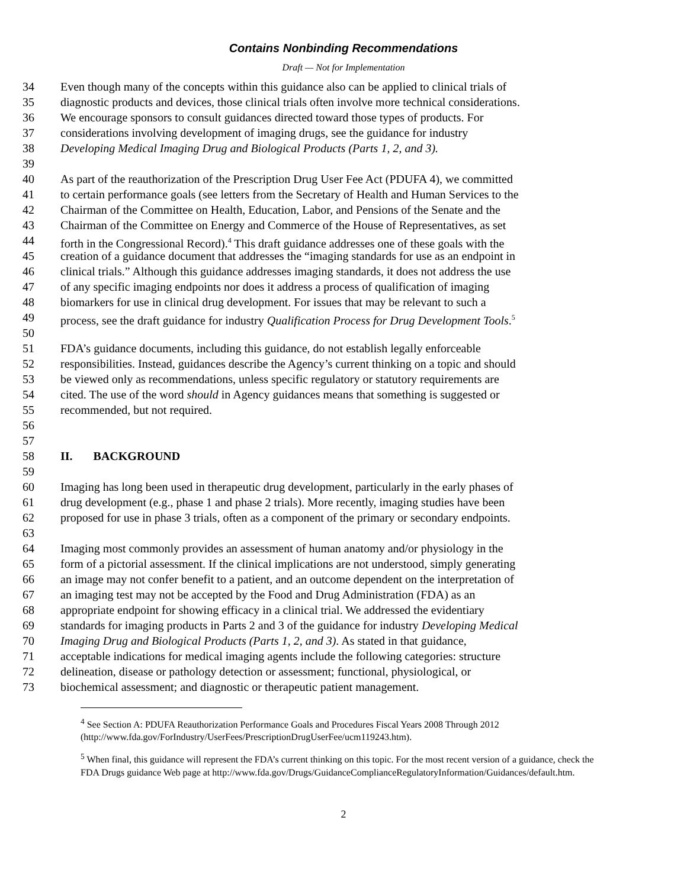Contains Nonbinding Recommendations
Draft — Not for Implementation
34 Even though many of the concepts within this guidance also can be applied to clinical trials of
35 diagnostic products and devices, those clinical trials often involve more technical considerations.
36 We encourage sponsors to consult guidances directed toward those types of products. For
37 considerations involving development of imaging drugs, see the guidance for industry
38 Developing Medical Imaging Drug and Biological Products (Parts 1, 2, and 3).
39
40 As part of the reauthorization of the Prescription Drug User Fee Act (PDUFA 4), we committed
41 to certain performance goals (see letters from the Secretary of Health and Human Services to the
42 Chairman of the Committee on Health, Education, Labor, and Pensions of the Senate and the
43 Chairman of the Committee on Energy and Commerce of the House of Representatives, as set
44 forth in the Congressional Record).<sup>4</sup> This draft guidance addresses one of these goals with the
45 creation of a guidance document that addresses the “imaging standards for use as an endpoint in
46 clinical trials.” Although this guidance addresses imaging standards, it does not address the use
47 of any specific imaging endpoints nor does it address a process of qualification of imaging
48 biomarkers for use in clinical drug development. For issues that may be relevant to such a
49 process, see the draft guidance for industry Qualification Process for Drug Development Tools.<sup>5</sup>
50
51 FDA’s guidance documents, including this guidance, do not establish legally enforceable
52 responsibilities. Instead, guidances describe the Agency’s current thinking on a topic and should
53 be viewed only as recommendations, unless specific regulatory or statutory requirements are
54 cited. The use of the word should in Agency guidances means that something is suggested or
55 recommended, but not required.
56
57
58 II. BACKGROUND
59
60 Imaging has long been used in therapeutic drug development, particularly in the early phases of
61 drug development (e.g., phase 1 and phase 2 trials). More recently, imaging studies have been
62 proposed for use in phase 3 trials, often as a component of the primary or secondary endpoints.
63
64 Imaging most commonly provides an assessment of human anatomy and/or physiology in the
65 form of a pictorial assessment. If the clinical implications are not understood, simply generating
66 an image may not confer benefit to a patient, and an outcome dependent on the interpretation of
67 an imaging test may not be accepted by the Food and Drug Administration (FDA) as an
68 appropriate endpoint for showing efficacy in a clinical trial. We addressed the evidentiary
69 standards for imaging products in Parts 2 and 3 of the guidance for industry Developing Medical
70 Imaging Drug and Biological Products (Parts 1, 2, and 3). As stated in that guidance,
71 acceptable indications for medical imaging agents include the following categories: structure
72 delineation, disease or pathology detection or assessment; functional, physiological, or
73 biochemical assessment; and diagnostic or therapeutic patient management.
<sup>4</sup> See Section A: PDUFA Reauthorization Performance Goals and Procedures Fiscal Years 2008 Through 2012 (http://www.fda.gov/ForIndustry/UserFees/PrescriptionDrugUserFee/ucm119243.htm).
<sup>5</sup> When final, this guidance will represent the FDA’s current thinking on this topic. For the most recent version of a guidance, check the FDA Drugs guidance Web page at http://www.fda.gov/Drugs/GuidanceComplianceRegulatoryInformation/Guidances/default.htm.
2